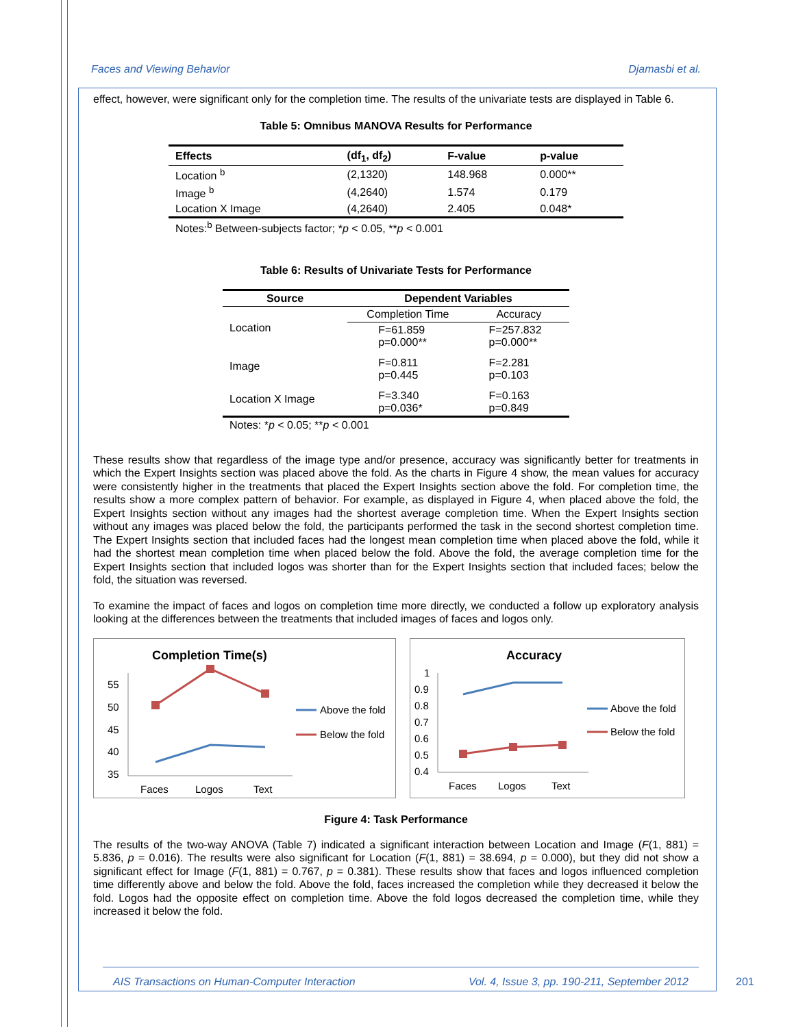Faces and Viewing Behavior Djamasbi et al.
effect, however, were significant only for the completion time. The results of the univariate tests are displayed in Table 6.
Table 5: Omnibus MANOVA Results for Performance
| Effects | (df<sub>1</sub>, df<sub>2</sub>) | F-value | p-value |
| --- | --- | --- | --- |
| Location <sup>b</sup> | (2,1320) | 148.968 | 0.000** |
| Image <sup>b</sup> | (4,2640) | 1.574 | 0.179 |
| Location X Image | (4,2640) | 2.405 | 0.048* |
| Notes:<sup>b</sup> Between-subjects factor; * p < 0.05, ** p < 0.001 | | | |
Table 6: Results of Univariate Tests for Performance
| Source | Dependent Variables | |
| --- | --- | --- |
| Location | Completion Time | Accuracy |
| | F=61.859 p=0.000** | F=257.832 p=0.000** |
| Image | F=0.811 p=0.445 | F=2.281 p=0.103 |
| Location X Image | F=3.340 p=0.036* | F=0.163 p=0.849 |
| Notes: * p < 0.05; ** p < 0.001 | | |
These results show that regardless of the image type and/or presence, accuracy was significantly better for treatments in which the Expert Insights section was placed above the fold. As the charts in Figure 4 show, the mean values for accuracy were consistently higher in the treatments that placed the Expert Insights section above the fold. For completion time, the results show a more complex pattern of behavior. For example, as displayed in Figure 4, when placed above the fold, the Expert Insights section without any images had the shortest average completion time. When the Expert Insights section without any images was placed below the fold, the participants performed the task in the second shortest completion time. The Expert Insights section that included faces had the longest mean completion time when placed above the fold, while it had the shortest mean completion time when placed below the fold. Above the fold, the average completion time for the Expert Insights section that included logos was shorter than for the Expert Insights section that included faces; below the fold, the situation was reversed.
To examine the impact of faces and logos on completion time more directly, we conducted a follow up exploratory analysis looking at the differences between the treatments that included images of faces and logos only.
Completion Time(s)
55
50
45
40
35
Faces
Logos
Text
Above the fold
Below the fold
Accuracy
1
0.9
0.8
0.7
0.6
0.5
0.4
Faces
Logos
Text
Above the fold
Below the fold
Figure 4: Task Performance
The results of the two-way ANOVA (Table 7) indicated a significant interaction between Location and Image (F(1, 881) = 5.836, p = 0.016). The results were also significant for Location (F(1, 881) = 38.694, p = 0.000), but they did not show a significant effect for Image (F(1, 881) = 0.767, p = 0.381). These results show that faces and logos influenced completion time differently above and below the fold. Above the fold, faces increased the completion while they decreased it below the fold. Logos had the opposite effect on completion time. Above the fold logos decreased the completion time, while they increased it below the fold.
AIS Transactions on Human-Computer Interaction Vol. 4, Issue 3, pp. 190-211, September 2012
201